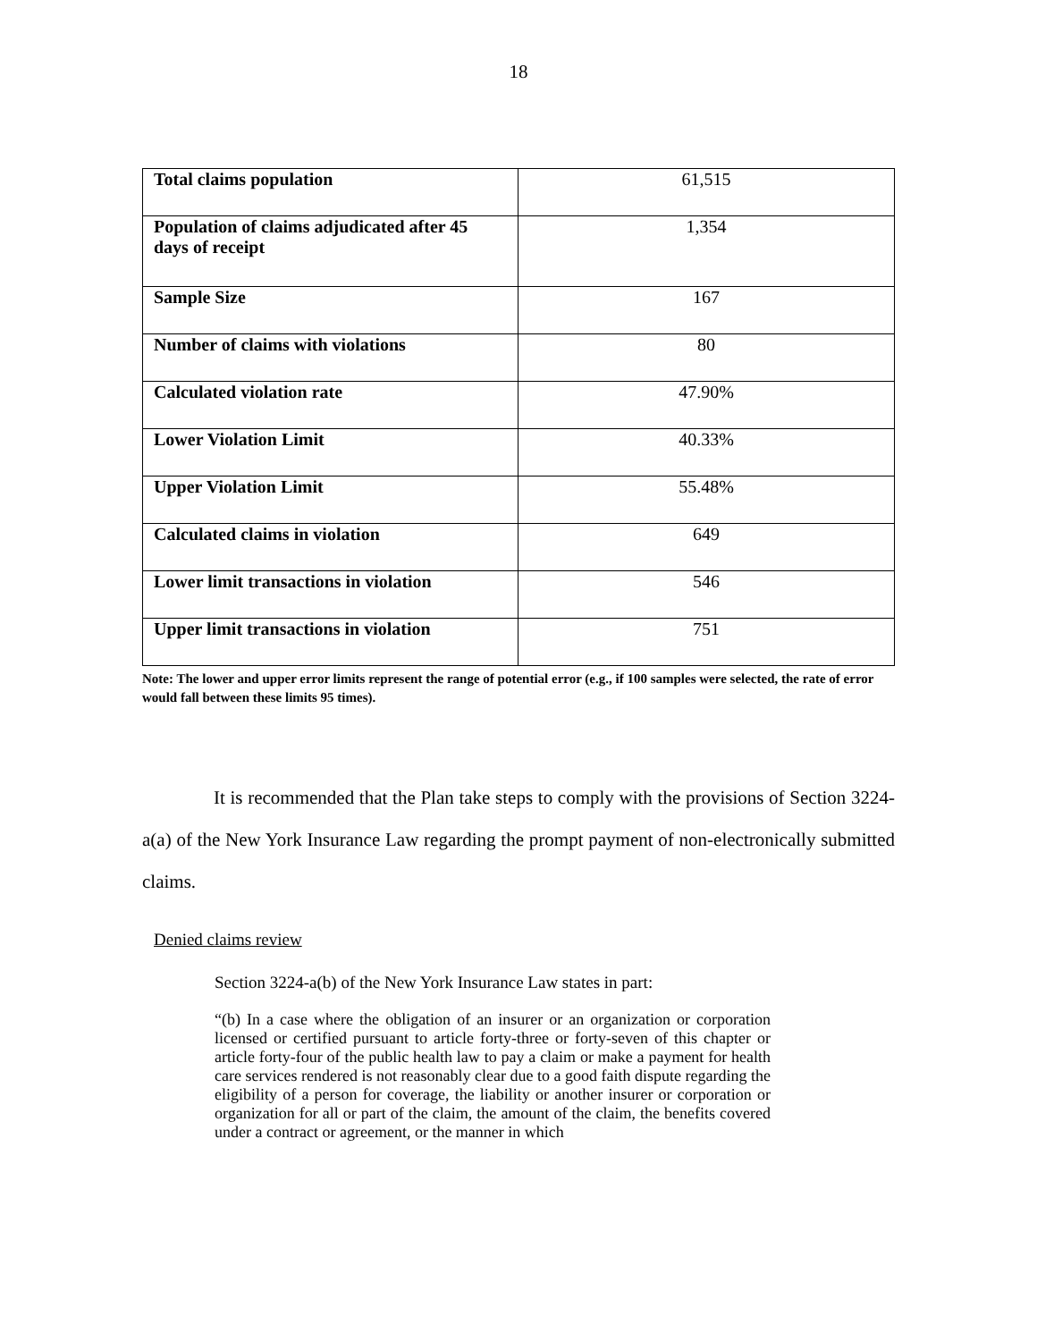18
| Total claims population | 61,515 |
| Population of claims adjudicated after 45 days of receipt | 1,354 |
| Sample Size | 167 |
| Number of claims with violations | 80 |
| Calculated violation rate | 47.90% |
| Lower Violation Limit | 40.33% |
| Upper Violation Limit | 55.48% |
| Calculated claims in violation | 649 |
| Lower limit transactions in violation | 546 |
| Upper limit transactions in violation | 751 |
Note: The lower and upper error limits represent the range of potential error (e.g., if 100 samples were selected, the rate of error would fall between these limits 95 times).
It is recommended that the Plan take steps to comply with the provisions of Section 3224-a(a) of the New York Insurance Law regarding the prompt payment of non-electronically submitted claims.
Denied claims review
Section 3224-a(b) of the New York Insurance Law states in part:
“(b) In a case where the obligation of an insurer or an organization or corporation licensed or certified pursuant to article forty-three or forty-seven of this chapter or article forty-four of the public health law to pay a claim or make a payment for health care services rendered is not reasonably clear due to a good faith dispute regarding the eligibility of a person for coverage, the liability or another insurer or corporation or organization for all or part of the claim, the amount of the claim, the benefits covered under a contract or agreement, or the manner in which